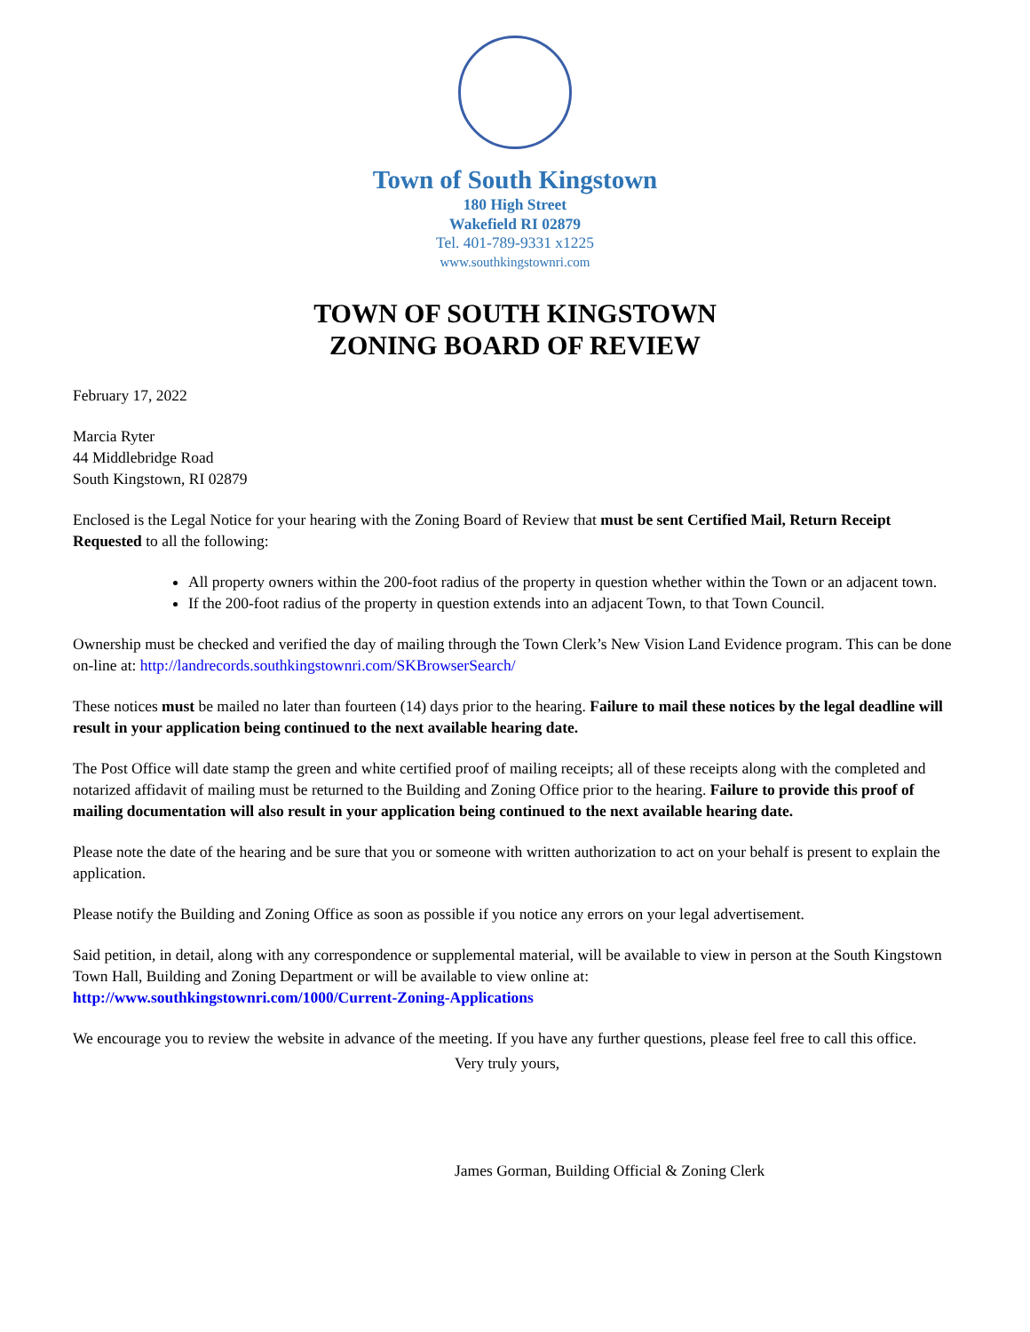Town of South Kingstown
180 High Street
Wakefield RI 02879
Tel. 401-789-9331 x1225
www.southkingstownri.com
TOWN OF SOUTH KINGSTOWN
ZONING BOARD OF REVIEW
February 17, 2022
Marcia Ryter
44 Middlebridge Road
South Kingstown, RI 02879
Enclosed is the Legal Notice for your hearing with the Zoning Board of Review that must be sent Certified Mail, Return Receipt Requested to all the following:
All property owners within the 200-foot radius of the property in question whether within the Town or an adjacent town.
If the 200-foot radius of the property in question extends into an adjacent Town, to that Town Council.
Ownership must be checked and verified the day of mailing through the Town Clerk’s New Vision Land Evidence program. This can be done on-line at: http://landrecords.southkingstownri.com/SKBrowserSearch/
These notices must be mailed no later than fourteen (14) days prior to the hearing. Failure to mail these notices by the legal deadline will result in your application being continued to the next available hearing date.
The Post Office will date stamp the green and white certified proof of mailing receipts; all of these receipts along with the completed and notarized affidavit of mailing must be returned to the Building and Zoning Office prior to the hearing. Failure to provide this proof of mailing documentation will also result in your application being continued to the next available hearing date.
Please note the date of the hearing and be sure that you or someone with written authorization to act on your behalf is present to explain the application.
Please notify the Building and Zoning Office as soon as possible if you notice any errors on your legal advertisement.
Said petition, in detail, along with any correspondence or supplemental material, will be available to view in person at the South Kingstown Town Hall, Building and Zoning Department or will be available to view online at:
http://www.southkingstownri.com/1000/Current-Zoning-Applications
We encourage you to review the website in advance of the meeting. If you have any further questions, please feel free to call this office.
Very truly yours,
James Gorman, Building Official & Zoning Clerk